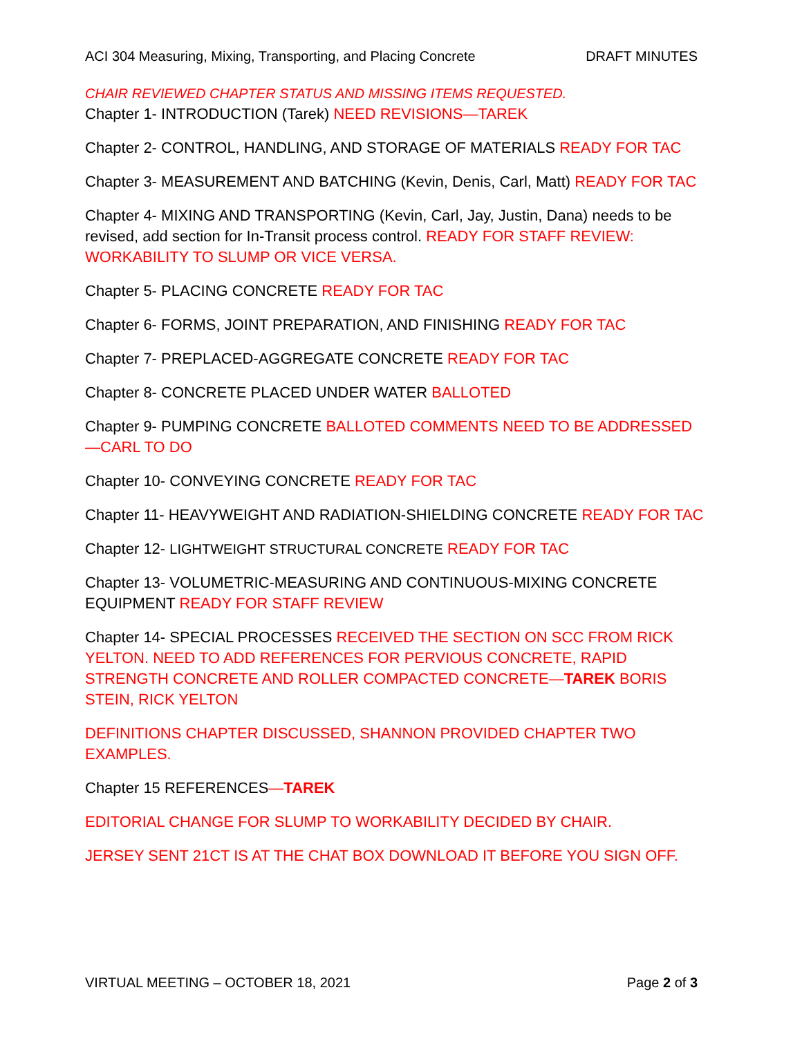ACI 304 Measuring, Mixing, Transporting, and Placing Concrete DRAFT MINUTES
CHAIR REVIEWED CHAPTER STATUS AND MISSING ITEMS REQUESTED.
Chapter 1- INTRODUCTION (Tarek) NEED REVISIONS—TAREK
Chapter 2- CONTROL, HANDLING, AND STORAGE OF MATERIALS READY FOR TAC
Chapter 3- MEASUREMENT AND BATCHING (Kevin, Denis, Carl, Matt) READY FOR TAC
Chapter 4- MIXING AND TRANSPORTING (Kevin, Carl, Jay, Justin, Dana) needs to be revised, add section for In-Transit process control. READY FOR STAFF REVIEW: WORKABILITY TO SLUMP OR VICE VERSA.
Chapter 5- PLACING CONCRETE READY FOR TAC
Chapter 6- FORMS, JOINT PREPARATION, AND FINISHING READY FOR TAC
Chapter 7- PREPLACED-AGGREGATE CONCRETE READY FOR TAC
Chapter 8- CONCRETE PLACED UNDER WATER BALLOTED
Chapter 9- PUMPING CONCRETE BALLOTED COMMENTS NEED TO BE ADDRESSED—CARL TO DO
Chapter 10- CONVEYING CONCRETE READY FOR TAC
Chapter 11- HEAVYWEIGHT AND RADIATION-SHIELDING CONCRETE READY FOR TAC
Chapter 12- LIGHTWEIGHT STRUCTURAL CONCRETE READY FOR TAC
Chapter 13- VOLUMETRIC-MEASURING AND CONTINUOUS-MIXING CONCRETE EQUIPMENT READY FOR STAFF REVIEW
Chapter 14- SPECIAL PROCESSES RECEIVED THE SECTION ON SCC FROM RICK YELTON. NEED TO ADD REFERENCES FOR PERVIOUS CONCRETE, RAPID STRENGTH CONCRETE AND ROLLER COMPACTED CONCRETE—TAREK BORIS STEIN, RICK YELTON
DEFINITIONS CHAPTER DISCUSSED, SHANNON PROVIDED CHAPTER TWO EXAMPLES.
Chapter 15 REFERENCES—TAREK
EDITORIAL CHANGE FOR SLUMP TO WORKABILITY DECIDED BY CHAIR.
JERSEY SENT 21CT IS AT THE CHAT BOX DOWNLOAD IT BEFORE YOU SIGN OFF.
VIRTUAL MEETING – OCTOBER 18, 2021 Page 2 of 3